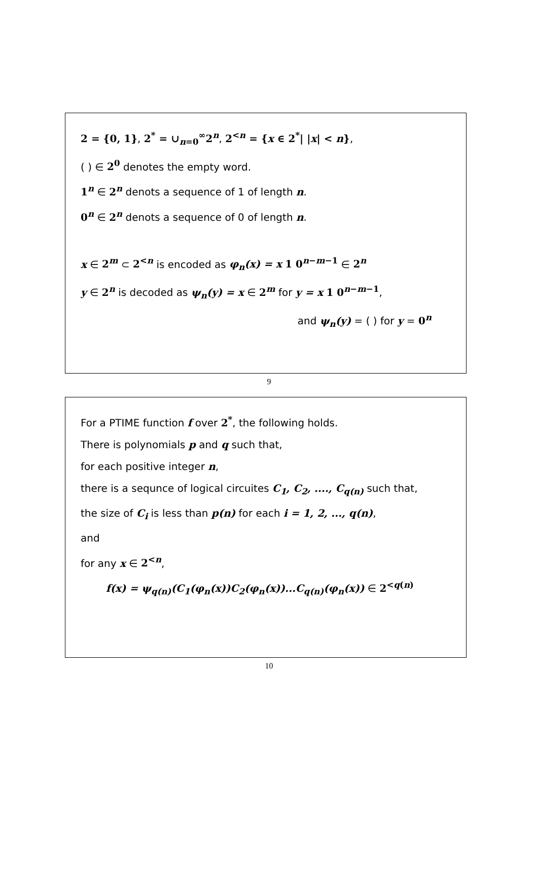2 = {0, 1}, 2<sup>*</sup> = ∪<sub>n=0</sub><sup>∞</sup>2<sup>n</sup>, 2<sup><n</sup> = {x ∈ 2<sup>*</sup>| |x| < n},
( ) ∈ 2<sup>0</sup> denotes the empty word.
1<sup>n</sup> ∈ 2<sup>n</sup> denots a sequence of 1 of length n.
0<sup>n</sup> ∈ 2<sup>n</sup> denots a sequence of 0 of length n.
x ∈ 2<sup>m</sup> ⊂ 2<sup><n</sup> is encoded as φ<sub>n</sub>(x) = x 1 0<sup>n−m−1</sup> ∈ 2<sup>n</sup>
y ∈ 2<sup>n</sup> is decoded as ψ<sub>n</sub>(y) = x ∈ 2<sup>m</sup> for y = x 1 0<sup>n−m−1</sup>,
and ψ<sub>n</sub>(y) = ( ) for y = 0<sup>n</sup>
9
For a PTIME function f over 2<sup>*</sup>, the following holds.
There is polynomials p and q such that,
for each positive integer n,
there is a sequnce of logical circuites C<sub>1</sub>, C<sub>2</sub>, ...., C<sub>q(n)</sub> such that,
the size of C<sub>i</sub> is less than p(n) for each i = 1, 2, ..., q(n),
and
for any x ∈ 2<sup><n</sup>,
f(x) = ψ<sub>q(n)</sub>(C<sub>1</sub>(φ<sub>n</sub>(x))C<sub>2</sub>(φ<sub>n</sub>(x))...C<sub>q(n)</sub>(φ<sub>n</sub>(x)) ∈ 2<sup><q(n)</sup>
10